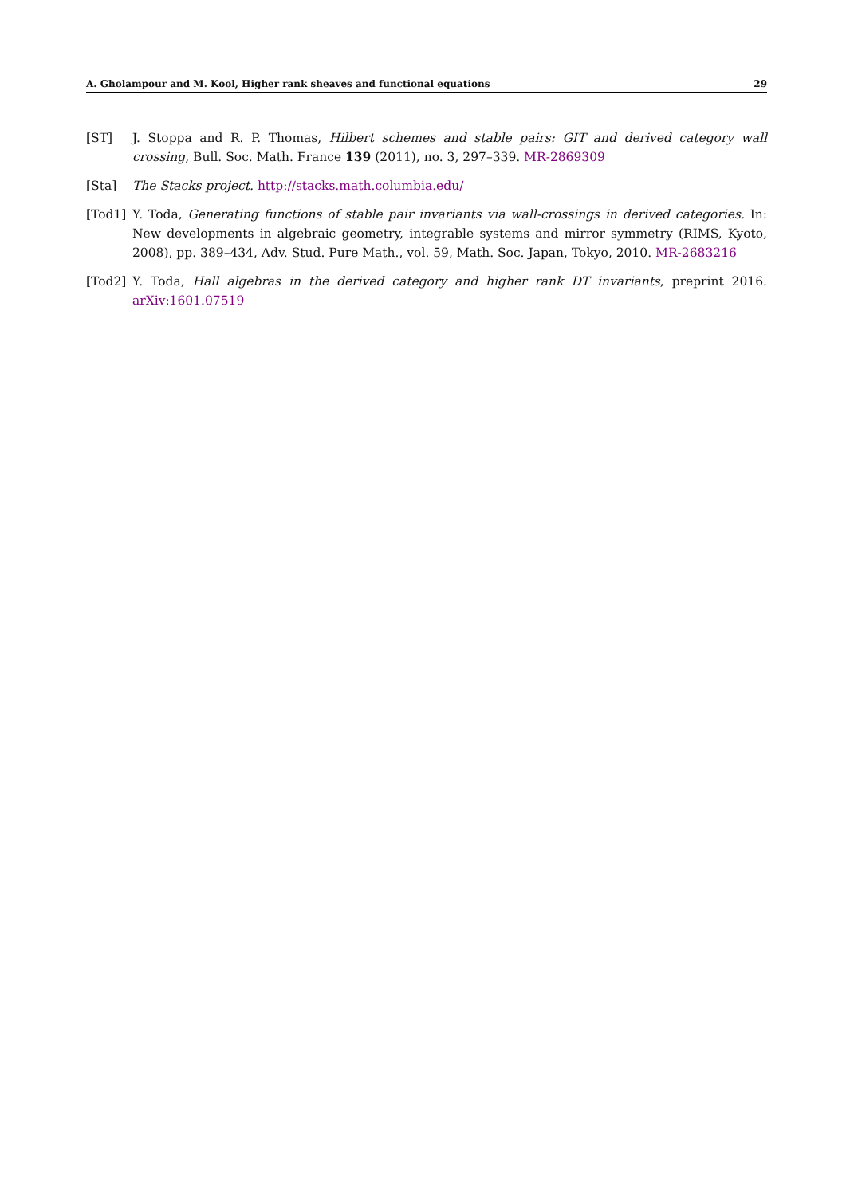A. Gholampour and M. Kool, Higher rank sheaves and functional equations 29
[ST] J. Stoppa and R. P. Thomas, Hilbert schemes and stable pairs: GIT and derived category wall crossing, Bull. Soc. Math. France 139 (2011), no. 3, 297–339. MR-2869309
[Sta] The Stacks project. http://stacks.math.columbia.edu/
[Tod1] Y. Toda, Generating functions of stable pair invariants via wall-crossings in derived categories. In: New developments in algebraic geometry, integrable systems and mirror symmetry (RIMS, Kyoto, 2008), pp. 389–434, Adv. Stud. Pure Math., vol. 59, Math. Soc. Japan, Tokyo, 2010. MR-2683216
[Tod2] Y. Toda, Hall algebras in the derived category and higher rank DT invariants, preprint 2016. arXiv:1601.07519